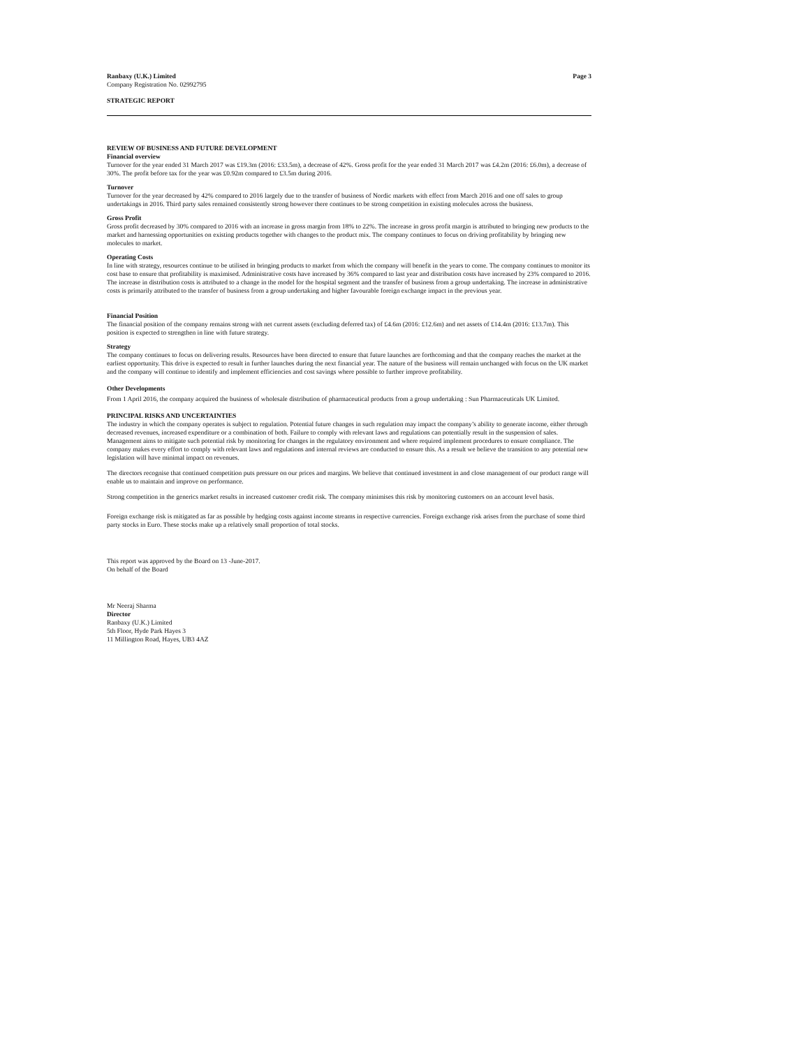Ranbaxy (U.K.) Limited Page 3
Company Registration No. 02992795
STRATEGIC REPORT
REVIEW OF BUSINESS AND FUTURE DEVELOPMENT
Financial overview
Turnover for the year ended 31 March 2017 was £19.3m (2016: £33.5m), a decrease of 42%. Gross profit for the year ended 31 March 2017 was £4.2m (2016: £6.0m), a decrease of 30%. The profit before tax for the year was £0.92m compared to £3.5m during 2016.
Turnover
Turnover for the year decreased by 42% compared to 2016 largely due to the transfer of business of Nordic markets with effect from March 2016 and one off sales to group undertakings in 2016. Third party sales remained consistently strong however there continues to be strong competition in existing molecules across the business.
Gross Profit
Gross profit decreased by 30% compared to 2016 with an increase in gross margin from 18% to 22%. The increase in gross profit margin is attributed to bringing new products to the market and harnessing opportunities on existing products together with changes to the product mix. The company continues to focus on driving profitability by bringing new molecules to market.
Operating Costs
In line with strategy, resources continue to be utilised in bringing products to market from which the company will benefit in the years to come. The company continues to monitor its cost base to ensure that profitability is maximised. Administrative costs have increased by 36% compared to last year and distribution costs have increased by 23% compared to 2016. The increase in distribution costs is attributed to a change in the model for the hospital segment and the transfer of business from a group undertaking. The increase in administrative costs is primarily attributed to the transfer of business from a group undertaking and higher favourable foreign exchange impact in the previous year.
Financial Position
The financial position of the company remains strong with net current assets (excluding deferred tax) of £4.6m (2016: £12.6m) and net assets of £14.4m (2016: £13.7m). This position is expected to strengthen in line with future strategy.
Strategy
The company continues to focus on delivering results. Resources have been directed to ensure that future launches are forthcoming and that the company reaches the market at the earliest opportunity. This drive is expected to result in further launches during the next financial year. The nature of the business will remain unchanged with focus on the UK market and the company will continue to identify and implement efficiencies and cost savings where possible to further improve profitability.
Other Developments
From 1 April 2016, the company acquired the business of wholesale distribution of pharmaceutical products from a group undertaking : Sun Pharmaceuticals UK Limited.
PRINCIPAL RISKS AND UNCERTAINTIES
The industry in which the company operates is subject to regulation. Potential future changes in such regulation may impact the company’s ability to generate income, either through decreased revenues, increased expenditure or a combination of both. Failure to comply with relevant laws and regulations can potentially result in the suspension of sales. Management aims to mitigate such potential risk by monitoring for changes in the regulatory environment and where required implement procedures to ensure compliance. The company makes every effort to comply with relevant laws and regulations and internal reviews are conducted to ensure this. As a result we believe the transition to any potential new legislation will have minimal impact on revenues.
The directors recognise that continued competition puts pressure on our prices and margins. We believe that continued investment in and close management of our product range will enable us to maintain and improve on performance.
Strong competition in the generics market results in increased customer credit risk. The company minimises this risk by monitoring customers on an account level basis.
Foreign exchange risk is mitigated as far as possible by hedging costs against income streams in respective currencies. Foreign exchange risk arises from the purchase of some third party stocks in Euro. These stocks make up a relatively small proportion of total stocks.
This report was approved by the Board on 13 -June-2017.
On behalf of the Board
Mr Neeraj Sharma
Director
Ranbaxy (U.K.) Limited
5th Floor, Hyde Park Hayes 3
11 Millington Road, Hayes, UB3 4AZ